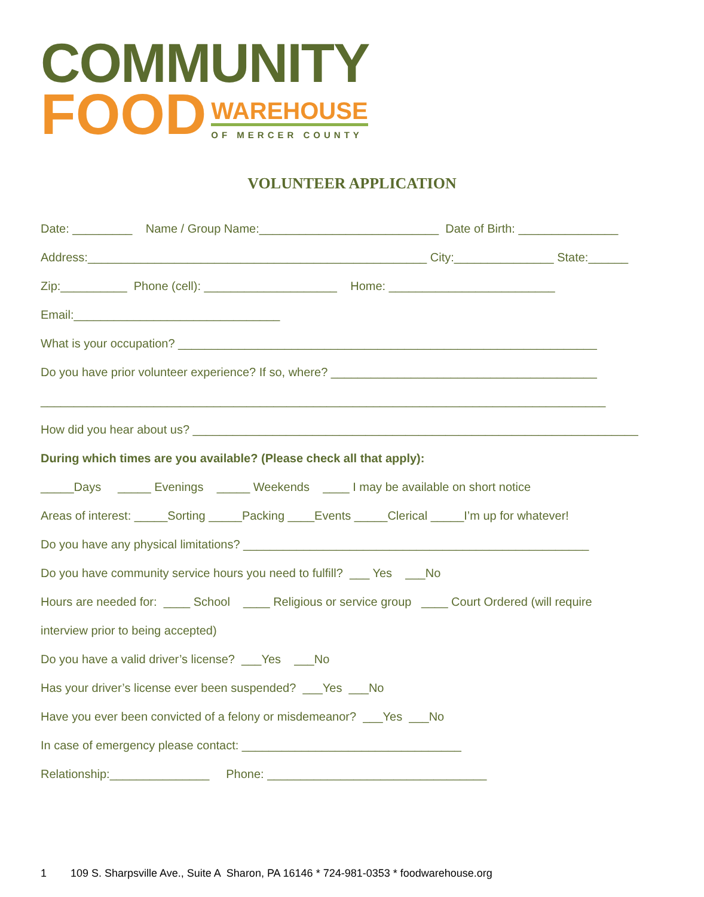COMMUNITY
FOOD
WAREHOUSE
OF MERCER COUNTY
VOLUNTEER APPLICATION
Date: _________ Name / Group Name:___________________________ Date of Birth: _______________
Address:___________________________________________________ City:_______________ State:______
Zip:__________ Phone (cell): ____________________ Home: _________________________
Email:_______________________________
What is your occupation? _______________________________________________________________
Do you have prior volunteer experience? If so, where? ________________________________________
_____________________________________________________________________________________
How did you hear about us? ___________________________________________________________________
During which times are you available? (Please check all that apply):
_____Days _____ Evenings _____ Weekends ____ I may be available on short notice
Areas of interest: _____Sorting _____Packing ____Events _____Clerical _____I’m up for whatever!
Do you have any physical limitations? ____________________________________________________
Do you have community service hours you need to fulfill? ___ Yes ___No
Hours are needed for: ____ School ____ Religious or service group ____ Court Ordered (will require
interview prior to being accepted)
Do you have a valid driver’s license? ___Yes ___No
Has your driver’s license ever been suspended? ___Yes ___No
Have you ever been convicted of a felony or misdemeanor? ___Yes ___No
In case of emergency please contact: _________________________________
Relationship:_______________ Phone: _________________________________
1 109 S. Sharpsville Ave., Suite A Sharon, PA 16146 * 724-981-0353 * foodwarehouse.org